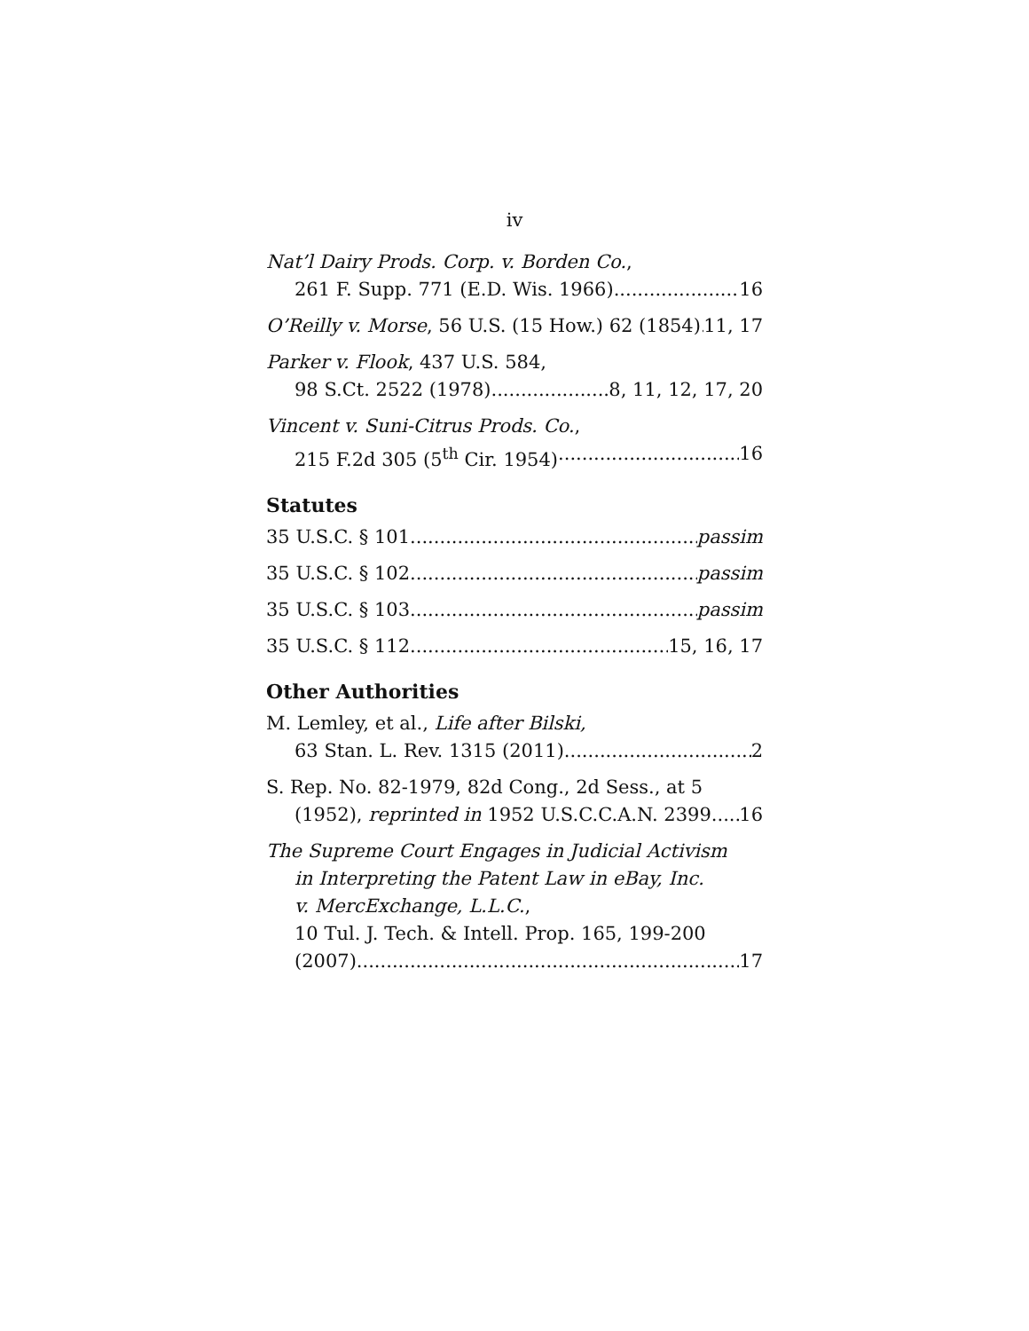iv
Nat’l Dairy Prods. Corp. v. Borden Co.,
261 F. Supp. 771 (E.D. Wis. 1966) 16
O’Reilly v. Morse, 56 U.S. (15 How.) 62 (1854) 11, 17
Parker v. Flook, 437 U.S. 584,
98 S.Ct. 2522 (1978) 8, 11, 12, 17, 20
Vincent v. Suni-Citrus Prods. Co.,
215 F.2d 305 (5<sup>th</sup> Cir. 1954) 16
Statutes
35 U.S.C. § 101 passim
35 U.S.C. § 102 passim
35 U.S.C. § 103 passim
35 U.S.C. § 112 15, 16, 17
Other Authorities
M. Lemley, et al., Life after Bilski,
63 Stan. L. Rev. 1315 (2011) 2
S. Rep. No. 82-1979, 82d Cong., 2d Sess., at 5
(1952), reprinted in 1952 U.S.C.C.A.N. 2399 16
The Supreme Court Engages in Judicial Activism
in Interpreting the Patent Law in eBay, Inc.
v. MercExchange, L.L.C.,
10 Tul. J. Tech. & Intell. Prop. 165, 199-200
(2007) 17